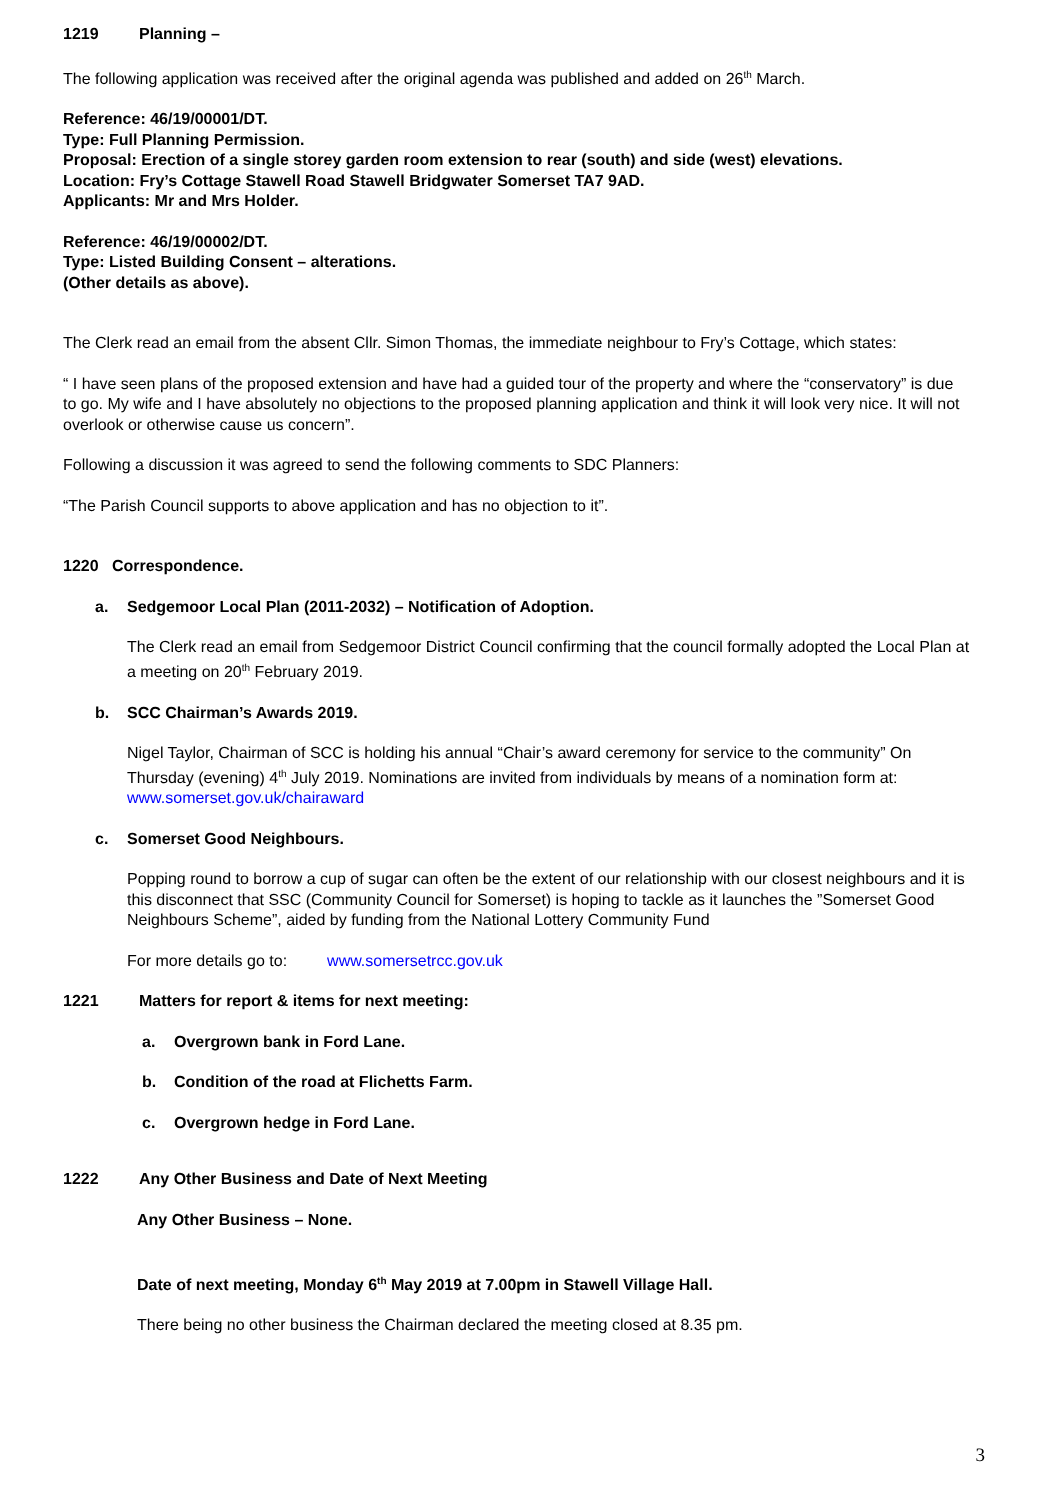1219 Planning –
The following application was received after the original agenda was published and added on 26<sup>th</sup> March.
Reference: 46/19/00001/DT.
Type: Full Planning Permission.
Proposal: Erection of a single storey garden room extension to rear (south) and side (west) elevations.
Location: Fry’s Cottage Stawell Road Stawell Bridgwater Somerset TA7 9AD.
Applicants: Mr and Mrs Holder.
Reference: 46/19/00002/DT.
Type: Listed Building Consent – alterations.
(Other details as above).
The Clerk read an email from the absent Cllr. Simon Thomas, the immediate neighbour to Fry’s Cottage, which states:
“ I have seen plans of the proposed extension and have had a guided tour of the property and where the “conservatory” is due to go. My wife and I have absolutely no objections to the proposed planning application and think it will look very nice. It will not overlook or otherwise cause us concern”.
Following a discussion it was agreed to send the following comments to SDC Planners:
“The Parish Council supports to above application and has no objection to it”.
1220 Correspondence.
a. Sedgemoor Local Plan (2011-2032) – Notification of Adoption.
The Clerk read an email from Sedgemoor District Council confirming that the council formally adopted the Local Plan at a meeting on 20<sup>th</sup> February 2019.
b. SCC Chairman’s Awards 2019.
Nigel Taylor, Chairman of SCC is holding his annual “Chair’s award ceremony for service to the community” On Thursday (evening) 4<sup>th</sup> July 2019. Nominations are invited from individuals by means of a nomination form at: www.somerset.gov.uk/chairaward
c. Somerset Good Neighbours.
Popping round to borrow a cup of sugar can often be the extent of our relationship with our closest neighbours and it is this disconnect that SSC (Community Council for Somerset) is hoping to tackle as it launches the ”Somerset Good Neighbours Scheme”, aided by funding from the National Lottery Community Fund
For more details go to: www.somersetrcc.gov.uk
1221 Matters for report & items for next meeting:
a. Overgrown bank in Ford Lane.
b. Condition of the road at Flichetts Farm.
c. Overgrown hedge in Ford Lane.
1222 Any Other Business and Date of Next Meeting
Any Other Business – None.
Date of next meeting, Monday 6<sup>th</sup> May 2019 at 7.00pm in Stawell Village Hall.
There being no other business the Chairman declared the meeting closed at 8.35 pm.
3